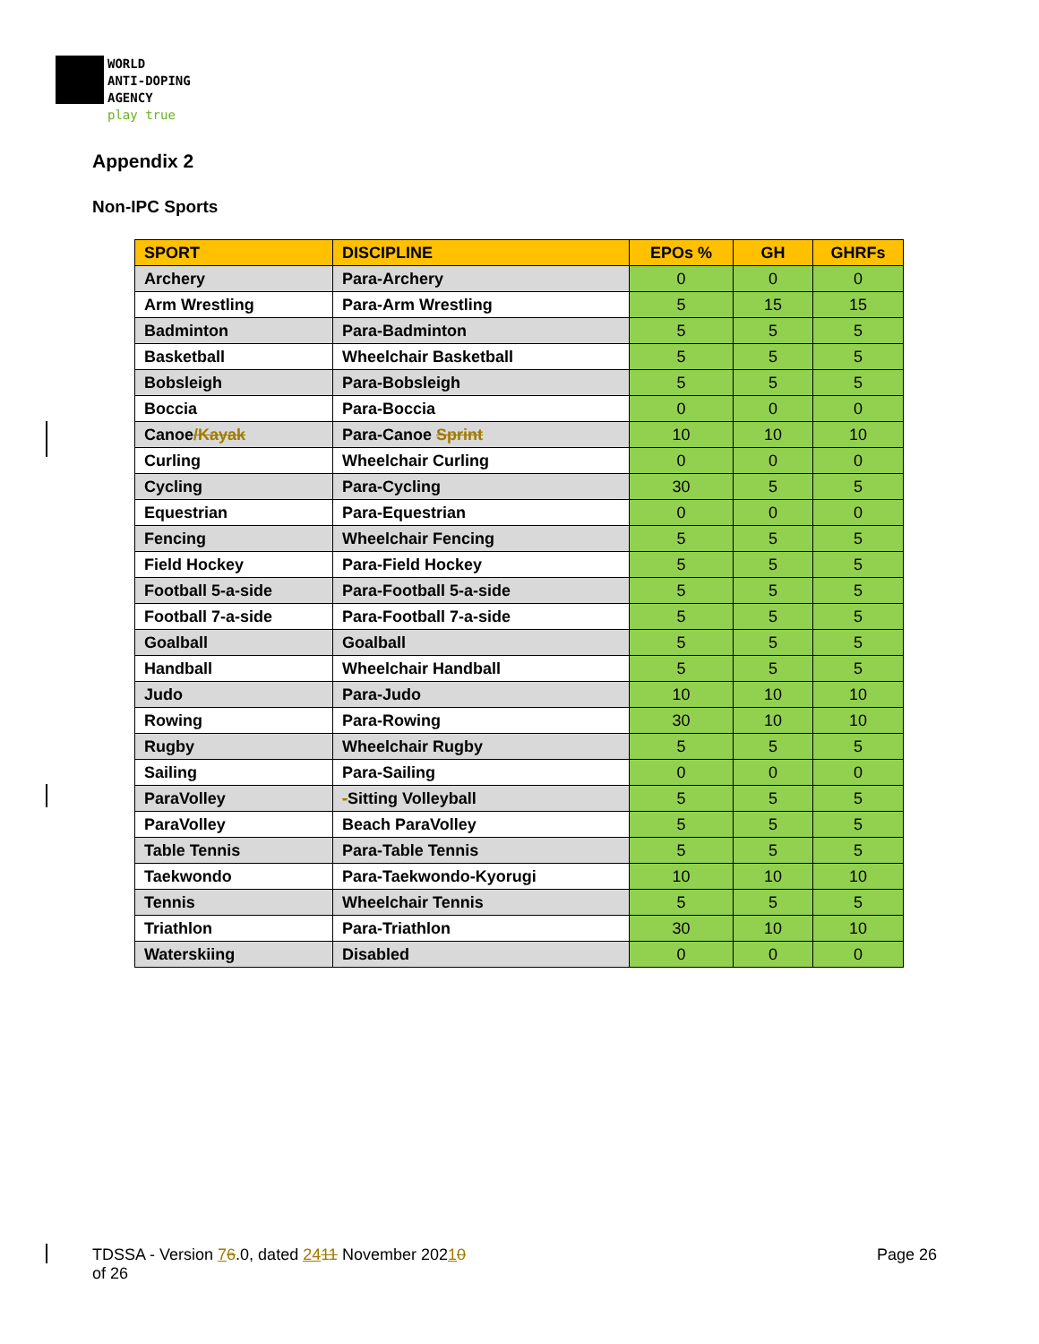WORLD
ANTI-DOPING
AGENCY
play true
Appendix 2
Non-IPC Sports
| SPORT | DISCIPLINE | EPOs % | GH | GHRFs |
| --- | --- | --- | --- | --- |
| Archery | Para-Archery | 0 | 0 | 0 |
| Arm Wrestling | Para-Arm Wrestling | 5 | 15 | 15 |
| Badminton | Para-Badminton | 5 | 5 | 5 |
| Basketball | Wheelchair Basketball | 5 | 5 | 5 |
| Bobsleigh | Para-Bobsleigh | 5 | 5 | 5 |
| Boccia | Para-Boccia | 0 | 0 | 0 |
| Canoe /Kayak | Para-Canoe Sprint | 10 | 10 | 10 |
| Curling | Wheelchair Curling | 0 | 0 | 0 |
| Cycling | Para-Cycling | 30 | 5 | 5 |
| Equestrian | Para-Equestrian | 0 | 0 | 0 |
| Fencing | Wheelchair Fencing | 5 | 5 | 5 |
| Field Hockey | Para-Field Hockey | 5 | 5 | 5 |
| Football 5-a-side | Para-Football 5-a-side | 5 | 5 | 5 |
| Football 7-a-side | Para-Football 7-a-side | 5 | 5 | 5 |
| Goalball | Goalball | 5 | 5 | 5 |
| Handball | Wheelchair Handball | 5 | 5 | 5 |
| Judo | Para-Judo | 10 | 10 | 10 |
| Rowing | Para-Rowing | 30 | 10 | 10 |
| Rugby | Wheelchair Rugby | 5 | 5 | 5 |
| Sailing | Para-Sailing | 0 | 0 | 0 |
| ParaVolley | - Sitting Volleyball | 5 | 5 | 5 |
| ParaVolley | Beach ParaVolley | 5 | 5 | 5 |
| Table Tennis | Para-Table Tennis | 5 | 5 | 5 |
| Taekwondo | Para-Taekwondo-Kyorugi | 10 | 10 | 10 |
| Tennis | Wheelchair Tennis | 5 | 5 | 5 |
| Triathlon | Para-Triathlon | 30 | 10 | 10 |
| Waterskiing | Disabled | 0 | 0 | 0 |
Page 26 TDSSA - Version 76.0, dated 2411 November 20210
of 26